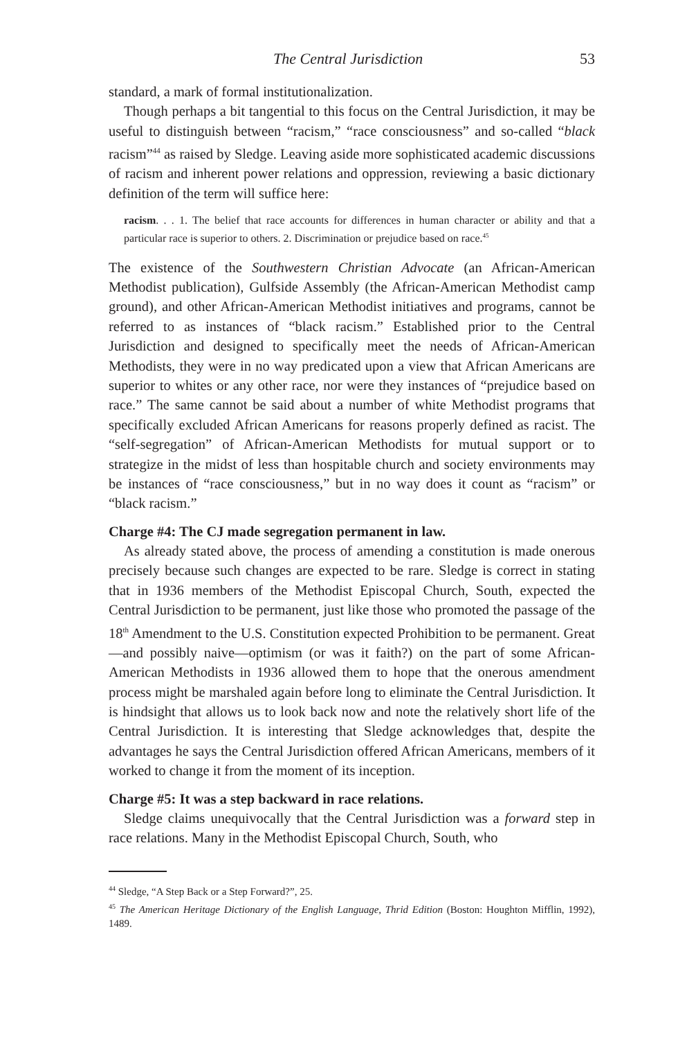The Central Jurisdiction 53
standard, a mark of formal institutionalization.
Though perhaps a bit tangential to this focus on the Central Jurisdiction, it may be useful to distinguish between “racism,” “race consciousness” and so-called “black racism”<sup>44</sup> as raised by Sledge. Leaving aside more sophisticated academic discussions of racism and inherent power relations and oppression, reviewing a basic dictionary definition of the term will suffice here:
racism. . . 1. The belief that race accounts for differences in human character or ability and that a particular race is superior to others. 2. Discrimination or prejudice based on race.<sup>45</sup>
The existence of the Southwestern Christian Advocate (an African-American Methodist publication), Gulfside Assembly (the African-American Methodist camp ground), and other African-American Methodist initiatives and programs, cannot be referred to as instances of “black racism.” Established prior to the Central Jurisdiction and designed to specifically meet the needs of African-American Methodists, they were in no way predicated upon a view that African Americans are superior to whites or any other race, nor were they instances of “prejudice based on race.” The same cannot be said about a number of white Methodist programs that specifically excluded African Americans for reasons properly defined as racist. The “self-segregation” of African-American Methodists for mutual support or to strategize in the midst of less than hospitable church and society environments may be instances of “race consciousness,” but in no way does it count as “racism” or “black racism.”
Charge #4: The CJ made segregation permanent in law.
As already stated above, the process of amending a constitution is made onerous precisely because such changes are expected to be rare. Sledge is correct in stating that in 1936 members of the Methodist Episcopal Church, South, expected the Central Jurisdiction to be permanent, just like those who promoted the passage of the 18<sup>th</sup> Amendment to the U.S. Constitution expected Prohibition to be permanent. Great—and possibly naive—optimism (or was it faith?) on the part of some African-American Methodists in 1936 allowed them to hope that the onerous amendment process might be marshaled again before long to eliminate the Central Jurisdiction. It is hindsight that allows us to look back now and note the relatively short life of the Central Jurisdiction. It is interesting that Sledge acknowledges that, despite the advantages he says the Central Jurisdiction offered African Americans, members of it worked to change it from the moment of its inception.
Charge #5: It was a step backward in race relations.
Sledge claims unequivocally that the Central Jurisdiction was a forward step in race relations. Many in the Methodist Episcopal Church, South, who
<sup>44</sup> Sledge, “A Step Back or a Step Forward?”, 25.
<sup>45</sup> The American Heritage Dictionary of the English Language, Thrid Edition (Boston: Houghton Mifflin, 1992), 1489.